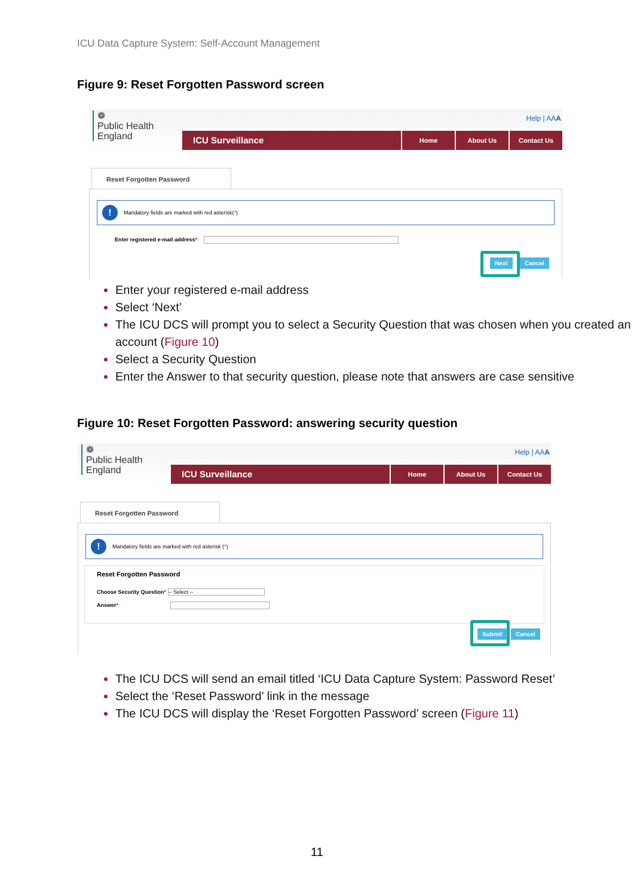ICU Data Capture System: Self-Account Management
Figure 9: Reset Forgotten Password screen
❁
Public Health
England
Help | AAA
ICU Surveillance
Home About Us Contact Us
Reset Forgotten Password
!
Mandatory fields are marked with red asterisk(*)
Enter registered e-mail address*
Next Cancel
Enter your registered e-mail address
Select ‘Next’
The ICU DCS will prompt you to select a Security Question that was chosen when you created an account (Figure 10)
Select a Security Question
Enter the Answer to that security question, please note that answers are case sensitive
Figure 10: Reset Forgotten Password: answering security question
❁
Public Health
England
Help | AAA
ICU Surveillance
Home About Us Contact Us
Reset Forgotten Password
!
Mandatory fields are marked with red asterisk (*)
Reset Forgotten Password
Choose Security Question* -- Select --
Answer*
Submit Cancel
The ICU DCS will send an email titled ‘ICU Data Capture System: Password Reset’
Select the ‘Reset Password’ link in the message
The ICU DCS will display the ‘Reset Forgotten Password’ screen (Figure 11)
11